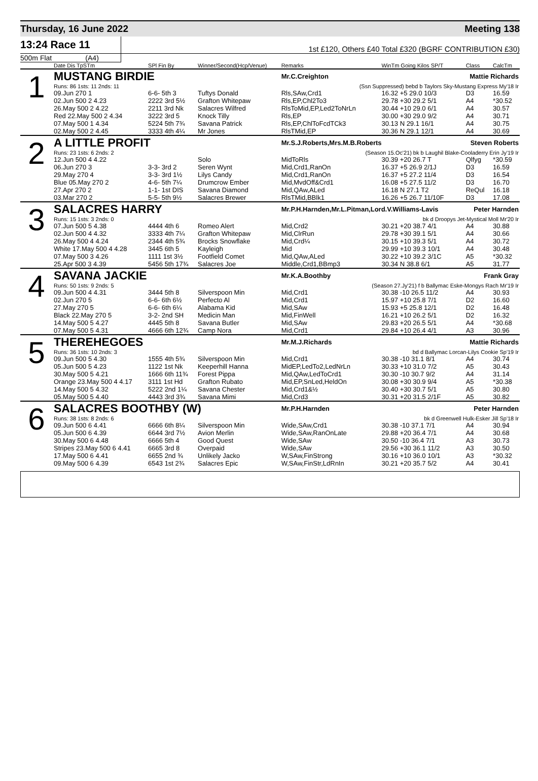Thursday, 16 June 2022 Meeting 138
13:24 Race 11
1st £120, Others £40 Total £320 (BGRF CONTRIBUTION £30)
500m Flat (A4)
| | Date Dis TpSTm | SPl Fin By | Winner/Second(Hcp/Venue) | Remarks | WinTm Going Kilos SP/T | Class | CalcTm |
| --- | --- | --- | --- | --- | --- | --- | --- |
| 1 | MUSTANG BIRDIE | | | Mr.C.Creighton Mattie Richards | | | |
| | Runs: 86 1sts: 11 2nds: 11 | | | (Ssn Suppressed) bebd b Taylors Sky-Mustang Express My'18 Ir | | | |
| | 09.Jun 270 1 | 6-6- 5th 3 | Tuftys Donald | Rls,SAw,Crd1 | 16.32 +5 29.0 10/3 | D3 | 16.59 |
| | 02.Jun 500 2 4.23 | 2222 3rd 5½ | Grafton Whitepaw | Rls,EP,Chl2To3 | 29.78 +30 29.2 5/1 | A4 | *30.52 |
| | 26.May 500 2 4.22 | 2211 3rd Nk | Salacres Wilfred | RlsToMid,EP,Led2ToNrLn | 30.44 +10 29.0 6/1 | A4 | 30.57 |
| | Red 22.May 500 2 4.34 | 3222 3rd 5 | Knock Tilly | Rls,EP | 30.00 +30 29.0 9/2 | A4 | 30.71 |
| | 07.May 500 1 4.34 | 5224 5th 7¾ | Savana Patrick | Rls,EP,ChlToFcdTCk3 | 30.13 N 29.1 16/1 | A4 | 30.75 |
| | 02.May 500 2 4.45 | 3333 4th 4¼ | Mr Jones | RlsTMid,EP | 30.36 N 29.1 12/1 | A4 | 30.69 |
| 2 | A LITTLE PROFIT | | | Mr.S.J.Roberts,Mrs.M.B.Roberts Steven Roberts | | | |
| | Runs: 23 1sts: 6 2nds: 2 | | | (Season 15.Oc'21) bk b Laughil Blake-Cooladerry Erin Jy'19 Ir | | | |
| | 12.Jun 500 4 4.22 | | Solo | MidToRls | 30.39 +20 26.7 T | Qlfyg | *30.59 |
| | 06.Jun 270 3 | 3-3- 3rd 2 | Seren Wynt | Mid,Crd1,RanOn | 16.37 +5 26.9 2/1J | D3 | 16.59 |
| | 29.May 270 4 | 3-3- 3rd 1½ | Lilys Candy | Mid,Crd1,RanOn | 16.37 +5 27.2 11/4 | D3 | 16.54 |
| | Blue 05.May 270 2 | 4-6- 5th 7¼ | Drumcrow Ember | Mid,MvdOff&Crd1 | 16.08 +5 27.5 11/2 | D3 | 16.70 |
| | 27.Apr 270 2 | 1-1- 1st DIS | Savana Diamond | Mid,QAw,ALed | 16.18 N 27.1 T2 | ReQul | 16.18 |
| | 03.Mar 270 2 | 5-5- 5th 9½ | Salacres Brewer | RlsTMid,BBlk1 | 16.26 +5 26.7 11/10F | D3 | 17.08 |
| 3 | SALACRES HARRY | | | Mr.P.H.Harnden,Mr.L.Pitman,Lord.V.Williams-Lavis Peter Harnden | | | |
| | Runs: 15 1sts: 3 2nds: 0 | | | bk d Droopys Jet-Mystical Moll Mr'20 Ir | | | |
| | 07.Jun 500 5 4.38 | 4444 4th 6 | Romeo Alert | Mid,Crd2 | 30.21 +20 38.7 4/1 | A4 | 30.88 |
| | 02.Jun 500 4 4.32 | 3333 4th 7¼ | Grafton Whitepaw | Mid,ClrRun | 29.78 +30 39.1 5/1 | A4 | 30.66 |
| | 26.May 500 4 4.24 | 2344 4th 5¾ | Brocks Snowflake | Mid,Crd¼ | 30.15 +10 39.3 5/1 | A4 | 30.72 |
| | White 17.May 500 4 4.28 | 3445 6th 5 | Kayleigh | Mid | 29.99 +10 39.3 10/1 | A4 | 30.48 |
| | 07.May 500 3 4.26 | 1111 1st 3½ | Footfield Comet | Mid,QAw,ALed | 30.22 +10 39.2 3/1C | A5 | *30.32 |
| | 25.Apr 500 3 4.39 | 5456 5th 17¾ | Salacres Joe | Middle,Crd1,BBmp3 | 30.34 N 38.8 6/1 | A5 | 31.77 |
| 4 | SAVANA JACKIE | | | Mr.K.A.Boothby Frank Gray | | | |
| | Runs: 50 1sts: 9 2nds: 5 | | | (Season 27.Jy'21) f b Ballymac Eske-Mongys Rach Mr'19 Ir | | | |
| | 09.Jun 500 4 4.31 | 3444 5th 8 | Silverspoon Min | Mid,Crd1 | 30.38 -10 26.5 11/2 | A4 | 30.93 |
| | 02.Jun 270 5 | 6-6- 6th 6½ | Perfecto Al | Mid,Crd1 | 15.97 +10 25.8 7/1 | D2 | 16.60 |
| | 27.May 270 5 | 6-6- 6th 6¼ | Alabama Kid | Mid,SAw | 15.93 +5 25.8 12/1 | D2 | 16.48 |
| | Black 22.May 270 5 | 3-2- 2nd SH | Medicin Man | Mid,FinWell | 16.21 +10 26.2 5/1 | D2 | 16.32 |
| | 14.May 500 5 4.27 | 4445 5th 8 | Savana Butler | Mid,SAw | 29.83 +20 26.5 5/1 | A4 | *30.68 |
| | 07.May 500 5 4.31 | 4666 6th 12¾ | Camp Nora | Mid,Crd1 | 29.84 +10 26.4 4/1 | A3 | 30.96 |
| 5 | THEREHEGOES | | | Mr.M.J.Richards Mattie Richards | | | |
| | Runs: 36 1sts: 10 2nds: 3 | | | bd d Ballymac Lorcan-Lilys Cookie Sp'19 Ir | | | |
| | 09.Jun 500 5 4.30 | 1555 4th 5¾ | Silverspoon Min | Mid,Crd1 | 30.38 -10 31.1 8/1 | A4 | 30.74 |
| | 05.Jun 500 5 4.23 | 1122 1st Nk | Keeperhill Hanna | MidEP,LedTo2,LedNrLn | 30.33 +10 31.0 7/2 | A5 | 30.43 |
| | 30.May 500 5 4.21 | 1666 6th 11¾ | Forest Pippa | Mid,QAw,LedToCrd1 | 30.30 -10 30.7 9/2 | A4 | 31.14 |
| | Orange 23.May 500 4 4.17 | 3111 1st Hd | Grafton Rubato | Mid,EP,SnLed,HeldOn | 30.08 +30 30.9 9/4 | A5 | *30.38 |
| | 14.May 500 5 4.32 | 5222 2nd 1¼ | Savana Chester | Mid,Crd1&½ | 30.40 +30 30.7 5/1 | A5 | 30.80 |
| | 05.May 500 5 4.40 | 4443 3rd 3¾ | Savana Mimi | Mid,Crd3 | 30.31 +20 31.5 2/1F | A5 | 30.82 |
| 6 | SALACRES BOOTHBY (W) | | | Mr.P.H.Harnden Peter Harnden | | | |
| | Runs: 38 1sts: 8 2nds: 6 | | | bk d Greenwell Hulk-Esker Jill Sp'18 Ir | | | |
| | 09.Jun 500 6 4.41 | 6666 6th 8¼ | Silverspoon Min | Wide,SAw,Crd1 | 30.38 -10 37.1 7/1 | A4 | 30.94 |
| | 05.Jun 500 6 4.39 | 6644 3rd 7½ | Avion Merlin | Wide,SAw,RanOnLate | 29.88 +20 36.4 7/1 | A4 | 30.68 |
| | 30.May 500 6 4.48 | 6666 5th 4 | Good Quest | Wide,SAw | 30.50 -10 36.4 7/1 | A3 | 30.73 |
| | Stripes 23.May 500 6 4.41 | 6665 3rd 8 | Overpaid | Wide,SAw | 29.56 +30 36.1 11/2 | A3 | 30.50 |
| | 17.May 500 6 4.41 | 6655 2nd ¾ | Unlikely Jacko | W,SAw,FinStrong | 30.16 +10 36.0 10/1 | A3 | *30.32 |
| | 09.May 500 6 4.39 | 6543 1st 2¾ | Salacres Epic | W,SAw,FinStr,LdRnIn | 30.21 +20 35.7 5/2 | A4 | 30.41 |